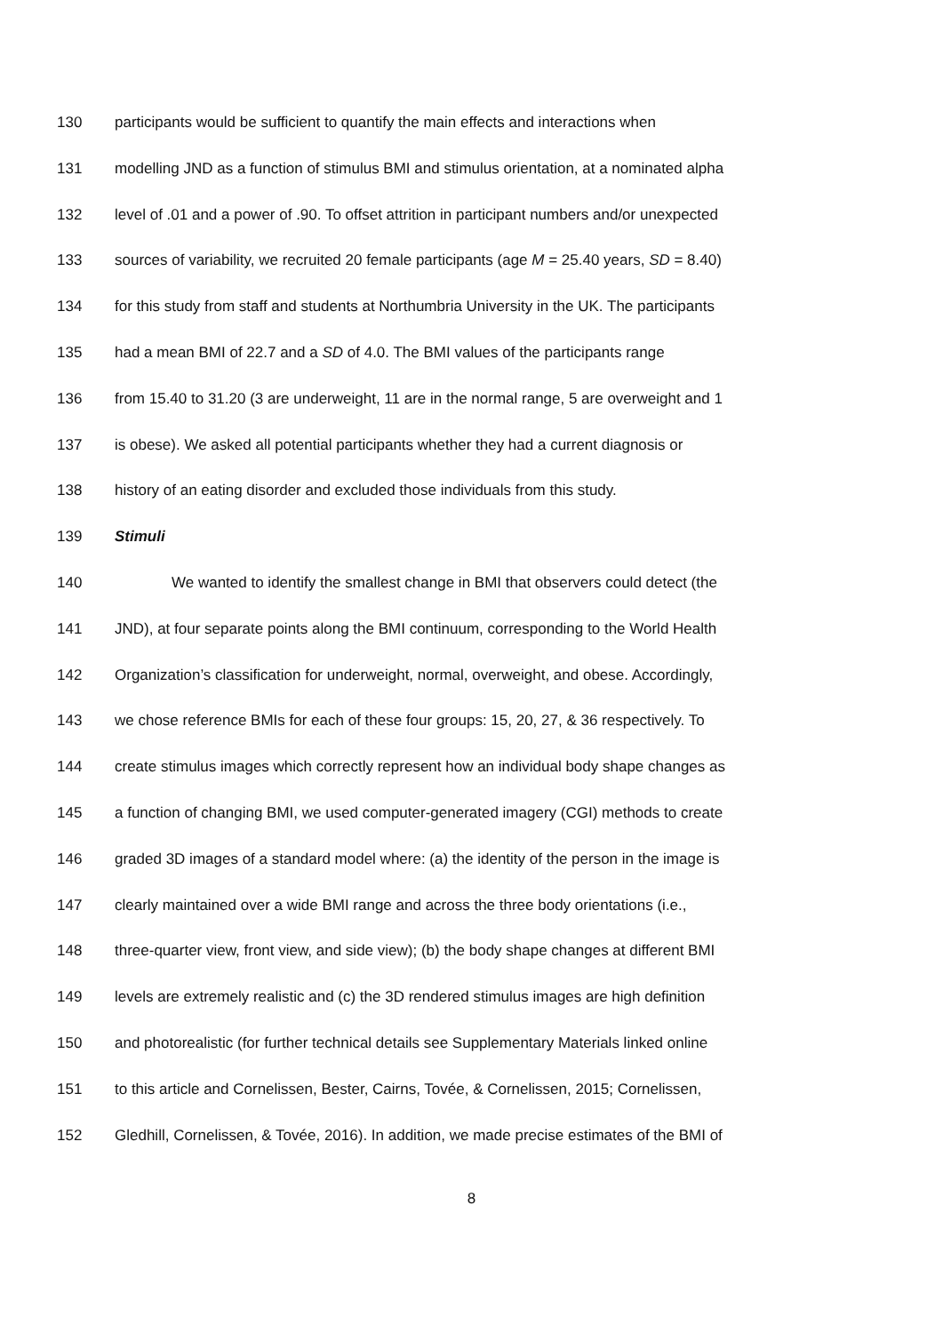130 participants would be sufficient to quantify the main effects and interactions when
131 modelling JND as a function of stimulus BMI and stimulus orientation, at a nominated alpha
132 level of .01 and a power of .90. To offset attrition in participant numbers and/or unexpected
133 sources of variability, we recruited 20 female participants (age M = 25.40 years, SD = 8.40)
134 for this study from staff and students at Northumbria University in the UK. The participants
135 had a mean BMI of 22.7 and a SD of 4.0. The BMI values of the participants range
136 from 15.40 to 31.20 (3 are underweight, 11 are in the normal range, 5 are overweight and 1
137 is obese). We asked all potential participants whether they had a current diagnosis or
138 history of an eating disorder and excluded those individuals from this study.
139 Stimuli
140 We wanted to identify the smallest change in BMI that observers could detect (the
141 JND), at four separate points along the BMI continuum, corresponding to the World Health
142 Organization’s classification for underweight, normal, overweight, and obese. Accordingly,
143 we chose reference BMIs for each of these four groups: 15, 20, 27, & 36 respectively. To
144 create stimulus images which correctly represent how an individual body shape changes as
145 a function of changing BMI, we used computer-generated imagery (CGI) methods to create
146 graded 3D images of a standard model where: (a) the identity of the person in the image is
147 clearly maintained over a wide BMI range and across the three body orientations (i.e.,
148 three-quarter view, front view, and side view); (b) the body shape changes at different BMI
149 levels are extremely realistic and (c) the 3D rendered stimulus images are high definition
150 and photorealistic (for further technical details see Supplementary Materials linked online
151 to this article and Cornelissen, Bester, Cairns, Tovée, & Cornelissen, 2015; Cornelissen,
152 Gledhill, Cornelissen, & Tovée, 2016). In addition, we made precise estimates of the BMI of
8